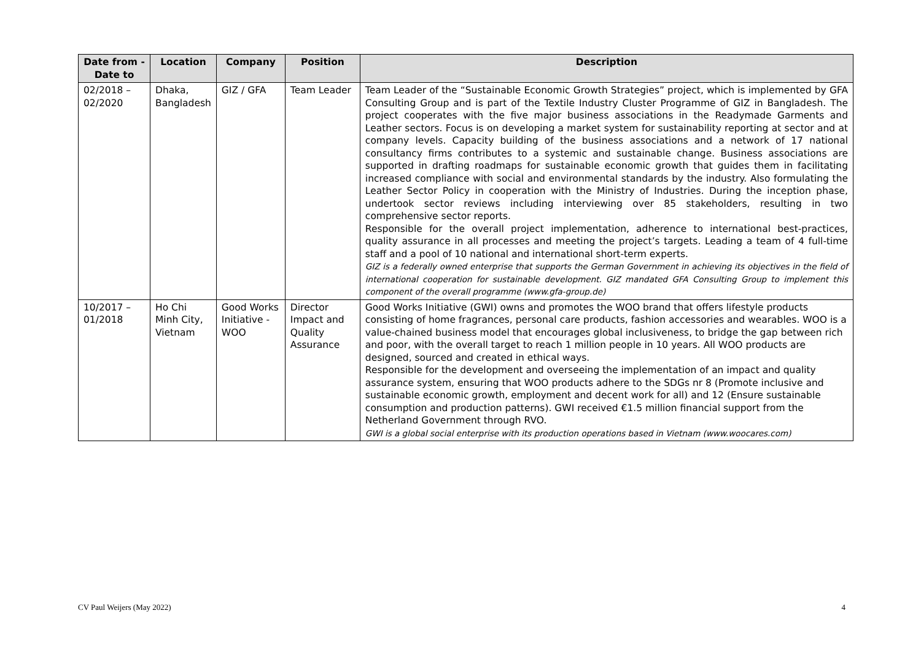| Date from - Date to | Location | Company | Position | Description |
| --- | --- | --- | --- | --- |
| 02/2018 – 02/2020 | Dhaka, Bangladesh | GIZ / GFA | Team Leader | Team Leader of the “Sustainable Economic Growth Strategies” project, which is implemented by GFA Consulting Group and is part of the Textile Industry Cluster Programme of GIZ in Bangladesh. The project cooperates with the five major business associations in the Readymade Garments and Leather sectors. Focus is on developing a market system for sustainability reporting at sector and at company levels. Capacity building of the business associations and a network of 17 national consultancy firms contributes to a systemic and sustainable change. Business associations are supported in drafting roadmaps for sustainable economic growth that guides them in facilitating increased compliance with social and environmental standards by the industry. Also formulating the Leather Sector Policy in cooperation with the Ministry of Industries. During the inception phase, undertook sector reviews including interviewing over 85 stakeholders, resulting in two comprehensive sector reports. Responsible for the overall project implementation, adherence to international best-practices, quality assurance in all processes and meeting the project’s targets. Leading a team of 4 full-time staff and a pool of 10 national and international short-term experts. GIZ is a federally owned enterprise that supports the German Government in achieving its objectives in the field of international cooperation for sustainable development. GIZ mandated GFA Consulting Group to implement this component of the overall programme (www.gfa-group.de) |
| 10/2017 – 01/2018 | Ho Chi Minh City, Vietnam | Good Works Initiative - WOO | Director Impact and Quality Assurance | Good Works Initiative (GWI) owns and promotes the WOO brand that offers lifestyle products consisting of home fragrances, personal care products, fashion accessories and wearables. WOO is a value-chained business model that encourages global inclusiveness, to bridge the gap between rich and poor, with the overall target to reach 1 million people in 10 years. All WOO products are designed, sourced and created in ethical ways. Responsible for the development and overseeing the implementation of an impact and quality assurance system, ensuring that WOO products adhere to the SDGs nr 8 (Promote inclusive and sustainable economic growth, employment and decent work for all) and 12 (Ensure sustainable consumption and production patterns). GWI received €1.5 million financial support from the Netherland Government through RVO. GWI is a global social enterprise with its production operations based in Vietnam (www.woocares.com) |
CV Paul Weijers (May 2022) 4